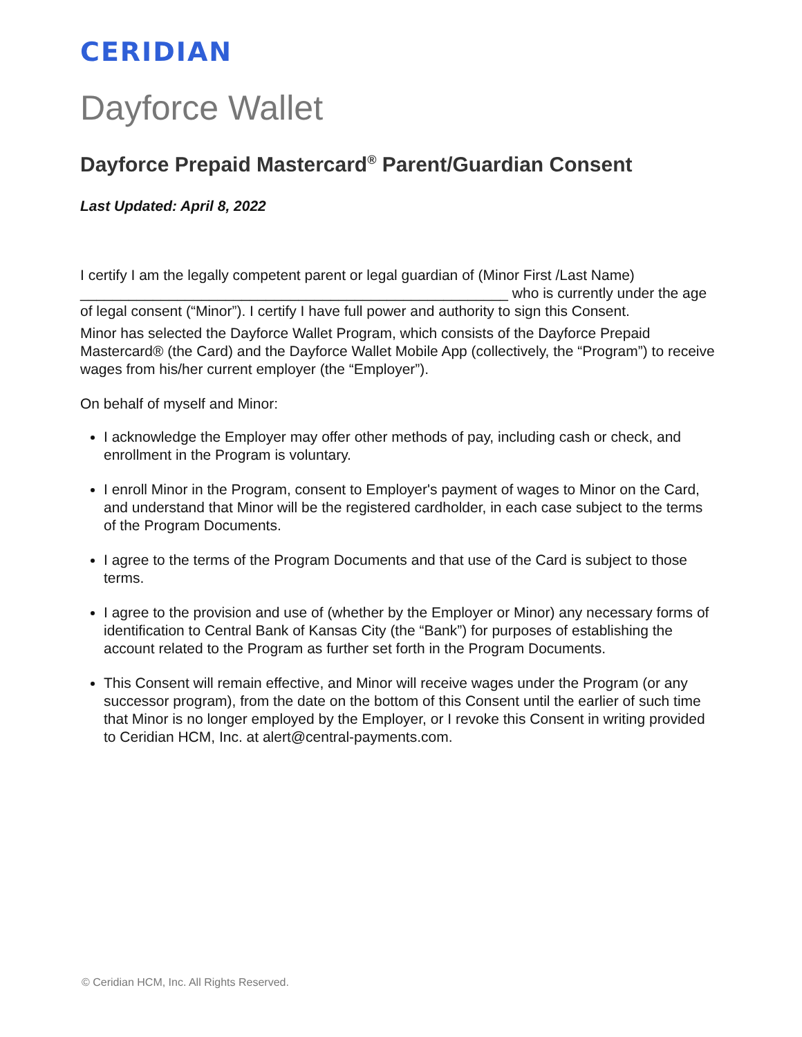CERIDIAN
Dayforce Wallet
Dayforce Prepaid Mastercard<sup>®</sup> Parent/Guardian Consent
Last Updated: April 8, 2022
I certify I am the legally competent parent or legal guardian of (Minor First /Last Name) _____________________________________________________ who is currently under the age of legal consent (“Minor”). I certify I have full power and authority to sign this Consent.
Minor has selected the Dayforce Wallet Program, which consists of the Dayforce Prepaid Mastercard® (the Card) and the Dayforce Wallet Mobile App (collectively, the “Program”) to receive wages from his/her current employer (the “Employer”).
On behalf of myself and Minor:
I acknowledge the Employer may offer other methods of pay, including cash or check, and enrollment in the Program is voluntary.
I enroll Minor in the Program, consent to Employer's payment of wages to Minor on the Card, and understand that Minor will be the registered cardholder, in each case subject to the terms of the Program Documents.
I agree to the terms of the Program Documents and that use of the Card is subject to those terms.
I agree to the provision and use of (whether by the Employer or Minor) any necessary forms of identification to Central Bank of Kansas City (the “Bank”) for purposes of establishing the account related to the Program as further set forth in the Program Documents.
This Consent will remain effective, and Minor will receive wages under the Program (or any successor program), from the date on the bottom of this Consent until the earlier of such time that Minor is no longer employed by the Employer, or I revoke this Consent in writing provided to Ceridian HCM, Inc. at alert@central-payments.com.
© Ceridian HCM, Inc. All Rights Reserved.